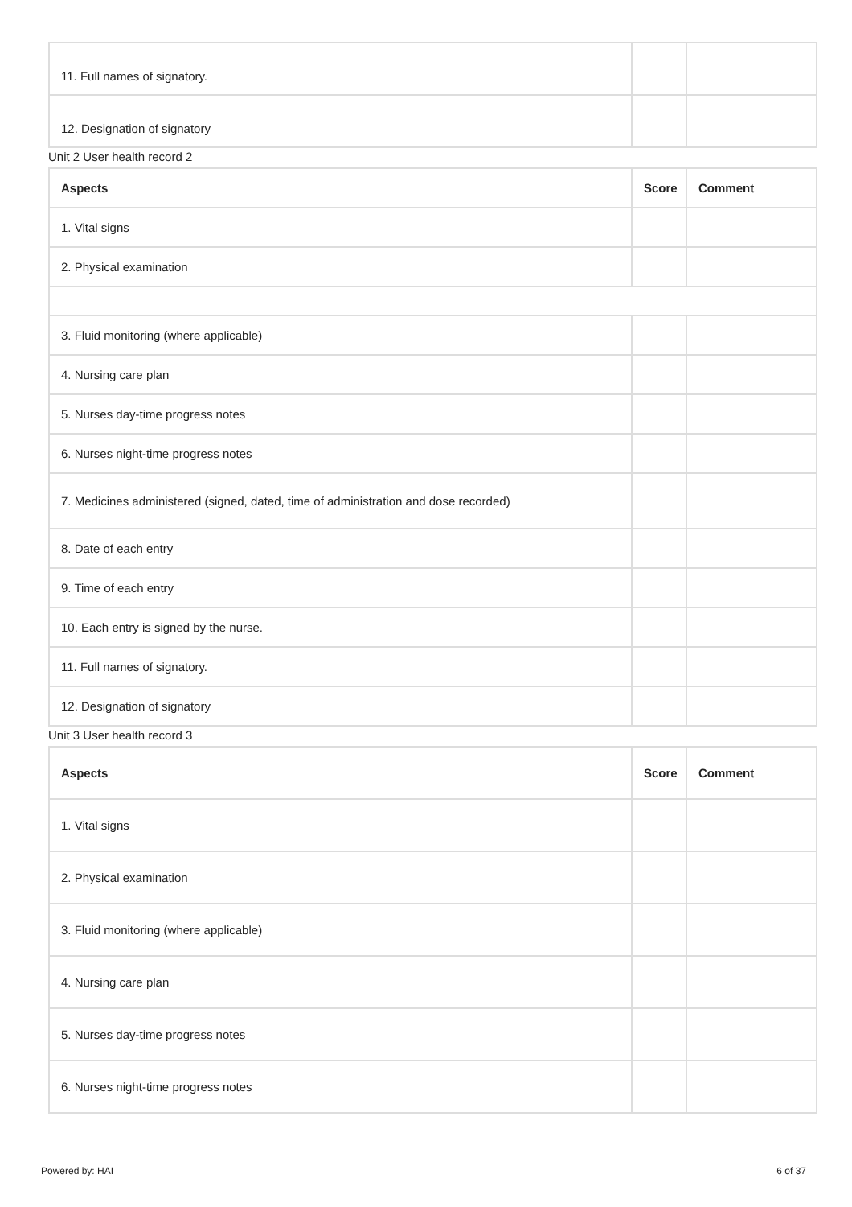| 11. Full names of signatory. | | |
| 12. Designation of signatory | | |
Unit 2 User health record 2
| Aspects | Score | Comment |
| --- | --- | --- |
| 1. Vital signs | | |
| 2. Physical examination | | |
| 3. Fluid monitoring (where applicable) | | |
| 4. Nursing care plan | | |
| 5. Nurses day-time progress notes | | |
| 6. Nurses night-time progress notes | | |
| 7. Medicines administered (signed, dated, time of administration and dose recorded) | | |
| 8. Date of each entry | | |
| 9. Time of each entry | | |
| 10. Each entry is signed by the nurse. | | |
| 11. Full names of signatory. | | |
| 12. Designation of signatory | | |
Unit 3 User health record 3
| Aspects | Score | Comment |
| --- | --- | --- |
| 1. Vital signs | | |
| 2. Physical examination | | |
| 3. Fluid monitoring (where applicable) | | |
| 4. Nursing care plan | | |
| 5. Nurses day-time progress notes | | |
| 6. Nurses night-time progress notes | | |
Powered by: HAI 6 of 37